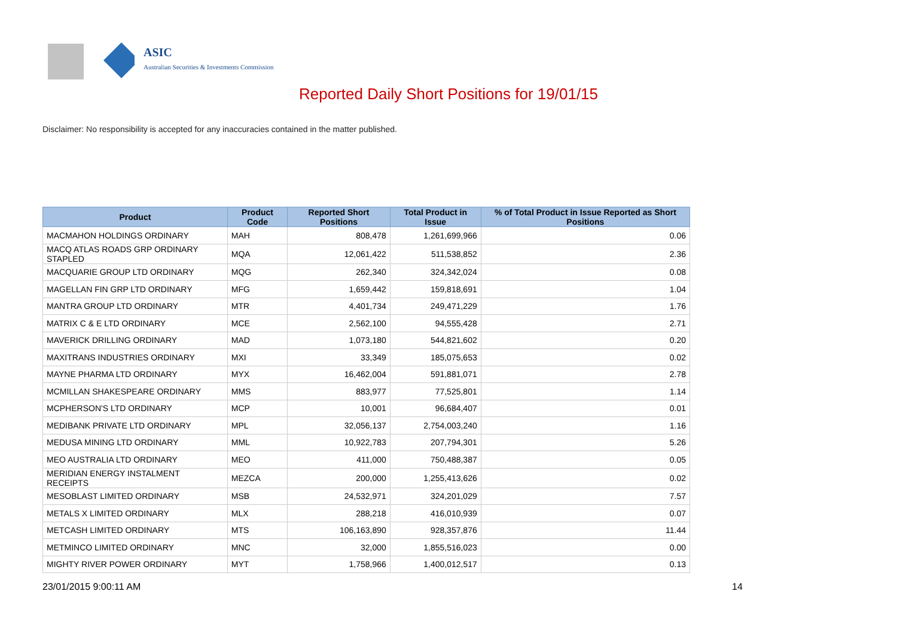ASIC
Australian Securities & Investments Commission
Reported Daily Short Positions for 19/01/15
Disclaimer: No responsibility is accepted for any inaccuracies contained in the matter published.
| Product | Product Code | Reported Short Positions | Total Product in Issue | % of Total Product in Issue Reported as Short Positions |
| --- | --- | --- | --- | --- |
| MACMAHON HOLDINGS ORDINARY | MAH | 808,478 | 1,261,699,966 | 0.06 |
| MACQ ATLAS ROADS GRP ORDINARY STAPLED | MQA | 12,061,422 | 511,538,852 | 2.36 |
| MACQUARIE GROUP LTD ORDINARY | MQG | 262,340 | 324,342,024 | 0.08 |
| MAGELLAN FIN GRP LTD ORDINARY | MFG | 1,659,442 | 159,818,691 | 1.04 |
| MANTRA GROUP LTD ORDINARY | MTR | 4,401,734 | 249,471,229 | 1.76 |
| MATRIX C & E LTD ORDINARY | MCE | 2,562,100 | 94,555,428 | 2.71 |
| MAVERICK DRILLING ORDINARY | MAD | 1,073,180 | 544,821,602 | 0.20 |
| MAXITRANS INDUSTRIES ORDINARY | MXI | 33,349 | 185,075,653 | 0.02 |
| MAYNE PHARMA LTD ORDINARY | MYX | 16,462,004 | 591,881,071 | 2.78 |
| MCMILLAN SHAKESPEARE ORDINARY | MMS | 883,977 | 77,525,801 | 1.14 |
| MCPHERSON'S LTD ORDINARY | MCP | 10,001 | 96,684,407 | 0.01 |
| MEDIBANK PRIVATE LTD ORDINARY | MPL | 32,056,137 | 2,754,003,240 | 1.16 |
| MEDUSA MINING LTD ORDINARY | MML | 10,922,783 | 207,794,301 | 5.26 |
| MEO AUSTRALIA LTD ORDINARY | MEO | 411,000 | 750,488,387 | 0.05 |
| MERIDIAN ENERGY INSTALMENT RECEIPTS | MEZCA | 200,000 | 1,255,413,626 | 0.02 |
| MESOBLAST LIMITED ORDINARY | MSB | 24,532,971 | 324,201,029 | 7.57 |
| METALS X LIMITED ORDINARY | MLX | 288,218 | 416,010,939 | 0.07 |
| METCASH LIMITED ORDINARY | MTS | 106,163,890 | 928,357,876 | 11.44 |
| METMINCO LIMITED ORDINARY | MNC | 32,000 | 1,855,516,023 | 0.00 |
| MIGHTY RIVER POWER ORDINARY | MYT | 1,758,966 | 1,400,012,517 | 0.13 |
23/01/2015 9:00:11 AM 14